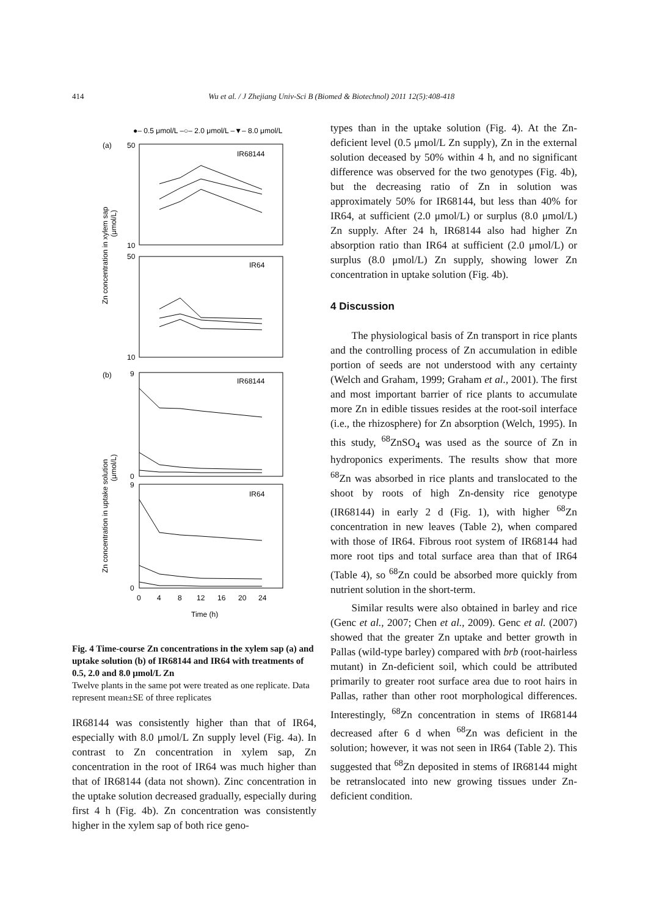414 Wu et al. / J Zhejiang Univ-Sci B (Biomed & Biotechnol) 2011 12(5):408-418
●– 0.5 μmol/L –○– 2.0 μmol/L –▼– 8.0 μmol/L
(a)
50
10
IR68144
50
10
IR64
(b)
9
0
IR68144
9
0
IR64
0
4
8
12
16
20
24
Time (h)
Zn concentration in xylem sap
(μmol/L)
Zn concentration in uptake solution
(μmol/L)
Fig. 4 Time-course Zn concentrations in the xylem sap (a) and uptake solution (b) of IR68144 and IR64 with treatments of 0.5, 2.0 and 8.0 μmol/L Zn
Twelve plants in the same pot were treated as one replicate. Data represent mean±SE of three replicates
IR68144 was consistently higher than that of IR64, especially with 8.0 μmol/L Zn supply level (Fig. 4a). In contrast to Zn concentration in xylem sap, Zn concentration in the root of IR64 was much higher than that of IR68144 (data not shown). Zinc concentration in the uptake solution decreased gradually, especially during first 4 h (Fig. 4b). Zn concentration was consistently higher in the xylem sap of both rice geno-
types than in the uptake solution (Fig. 4). At the Zn-deficient level (0.5 μmol/L Zn supply), Zn in the external solution deceased by 50% within 4 h, and no significant difference was observed for the two genotypes (Fig. 4b), but the decreasing ratio of Zn in solution was approximately 50% for IR68144, but less than 40% for IR64, at sufficient (2.0 μmol/L) or surplus (8.0 μmol/L) Zn supply. After 24 h, IR68144 also had higher Zn absorption ratio than IR64 at sufficient (2.0 μmol/L) or surplus (8.0 μmol/L) Zn supply, showing lower Zn concentration in uptake solution (Fig. 4b).
4 Discussion
The physiological basis of Zn transport in rice plants and the controlling process of Zn accumulation in edible portion of seeds are not understood with any certainty (Welch and Graham, 1999; Graham et al., 2001). The first and most important barrier of rice plants to accumulate more Zn in edible tissues resides at the root-soil interface (i.e., the rhizosphere) for Zn absorption (Welch, 1995). In this study, <sup>68</sup>ZnSO<sub>4</sub> was used as the source of Zn in hydroponics experiments. The results show that more <sup>68</sup>Zn was absorbed in rice plants and translocated to the shoot by roots of high Zn-density rice genotype (IR68144) in early 2 d (Fig. 1), with higher <sup>68</sup>Zn concentration in new leaves (Table 2), when compared with those of IR64. Fibrous root system of IR68144 had more root tips and total surface area than that of IR64 (Table 4), so <sup>68</sup>Zn could be absorbed more quickly from nutrient solution in the short-term.
Similar results were also obtained in barley and rice (Genc et al., 2007; Chen et al., 2009). Genc et al. (2007) showed that the greater Zn uptake and better growth in Pallas (wild-type barley) compared with brb (root-hairless mutant) in Zn-deficient soil, which could be attributed primarily to greater root surface area due to root hairs in Pallas, rather than other root morphological differences. Interestingly, <sup>68</sup>Zn concentration in stems of IR68144 decreased after 6 d when <sup>68</sup>Zn was deficient in the solution; however, it was not seen in IR64 (Table 2). This suggested that <sup>68</sup>Zn deposited in stems of IR68144 might be retranslocated into new growing tissues under Zn-deficient condition.